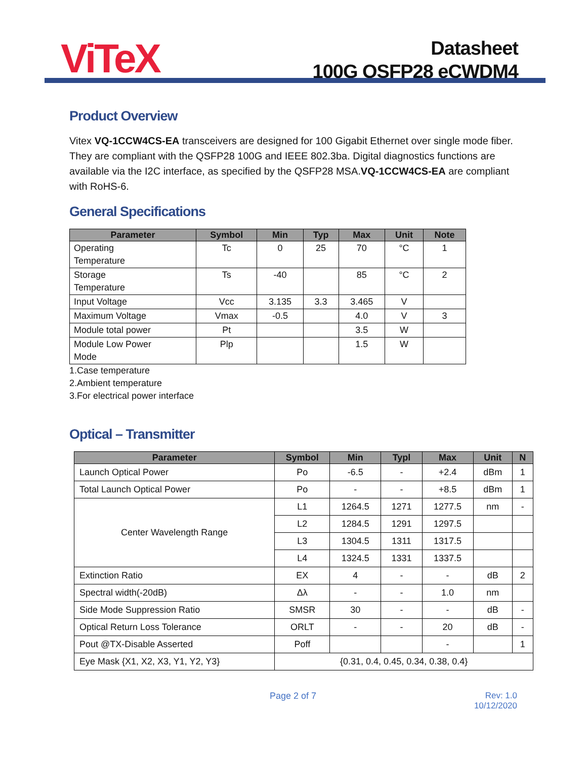ViTeX
Datasheet
100G QSFP28 eCWDM4
Product Overview
Vitex VQ-1CCW4CS-EA transceivers are designed for 100 Gigabit Ethernet over single mode fiber. They are compliant with the QSFP28 100G and IEEE 802.3ba. Digital diagnostics functions are available via the I2C interface, as specified by the QSFP28 MSA.VQ-1CCW4CS-EA are compliant with RoHS-6.
General Specifications
| Parameter | Symbol | Min | Typ | Max | Unit | Note |
| --- | --- | --- | --- | --- | --- | --- |
| Operating Temperature | Tc | 0 | 25 | 70 | °C | 1 |
| Storage Temperature | Ts | -40 | | 85 | °C | 2 |
| Input Voltage | Vcc | 3.135 | 3.3 | 3.465 | V | |
| Maximum Voltage | Vmax | -0.5 | | 4.0 | V | 3 |
| Module total power | Pt | | | 3.5 | W | |
| Module Low Power Mode | Plp | | | 1.5 | W | |
1.Case temperature
2.Ambient temperature
3.For electrical power interface
Optical – Transmitter
| Parameter | Symbol | Min | Typl | Max | Unit | N |
| --- | --- | --- | --- | --- | --- | --- |
| Launch Optical Power | Po | -6.5 | - | +2.4 | dBm | 1 |
| Total Launch Optical Power | Po | - | - | +8.5 | dBm | 1 |
| Center Wavelength Range | L1 | 1264.5 | 1271 | 1277.5 | nm | - |
| | L2 | 1284.5 | 1291 | 1297.5 | | |
| | L3 | 1304.5 | 1311 | 1317.5 | | |
| | L4 | 1324.5 | 1331 | 1337.5 | | |
| Extinction Ratio | EX | 4 | - | - | dB | 2 |
| Spectral width(-20dB) | Δλ | - | - | 1.0 | nm | |
| Side Mode Suppression Ratio | SMSR | 30 | - | - | dB | - |
| Optical Return Loss Tolerance | ORLT | - | - | 20 | dB | - |
| Pout @TX-Disable Asserted | Poff | | | - | | 1 |
| Eye Mask {X1, X2, X3, Y1, Y2, Y3} | {0.31, 0.4, 0.45, 0.34, 0.38, 0.4} | | | | | |
Page 2 of 7 Rev: 1.0
10/12/2020